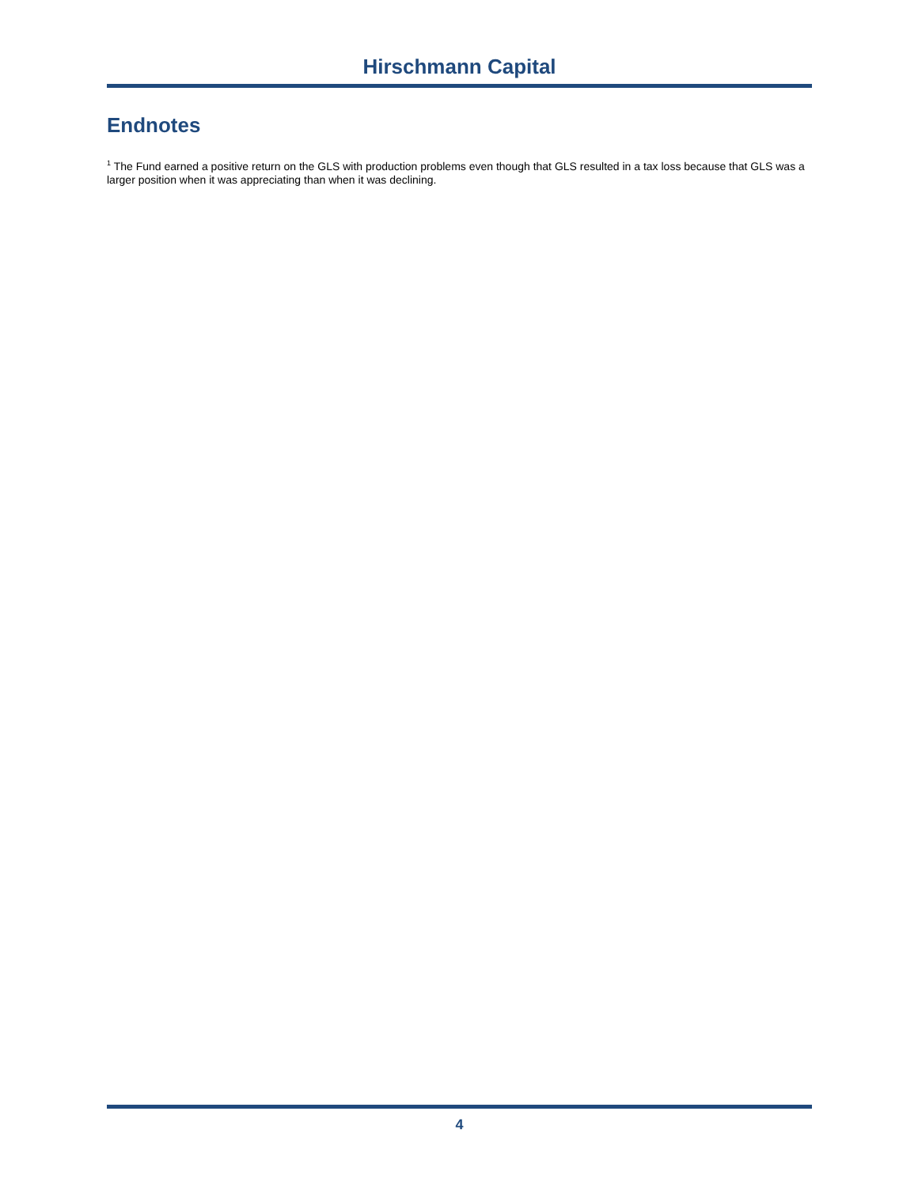Hirschmann Capital
Endnotes
<sup>1</sup> The Fund earned a positive return on the GLS with production problems even though that GLS resulted in a tax loss because that GLS was a larger position when it was appreciating than when it was declining.
4